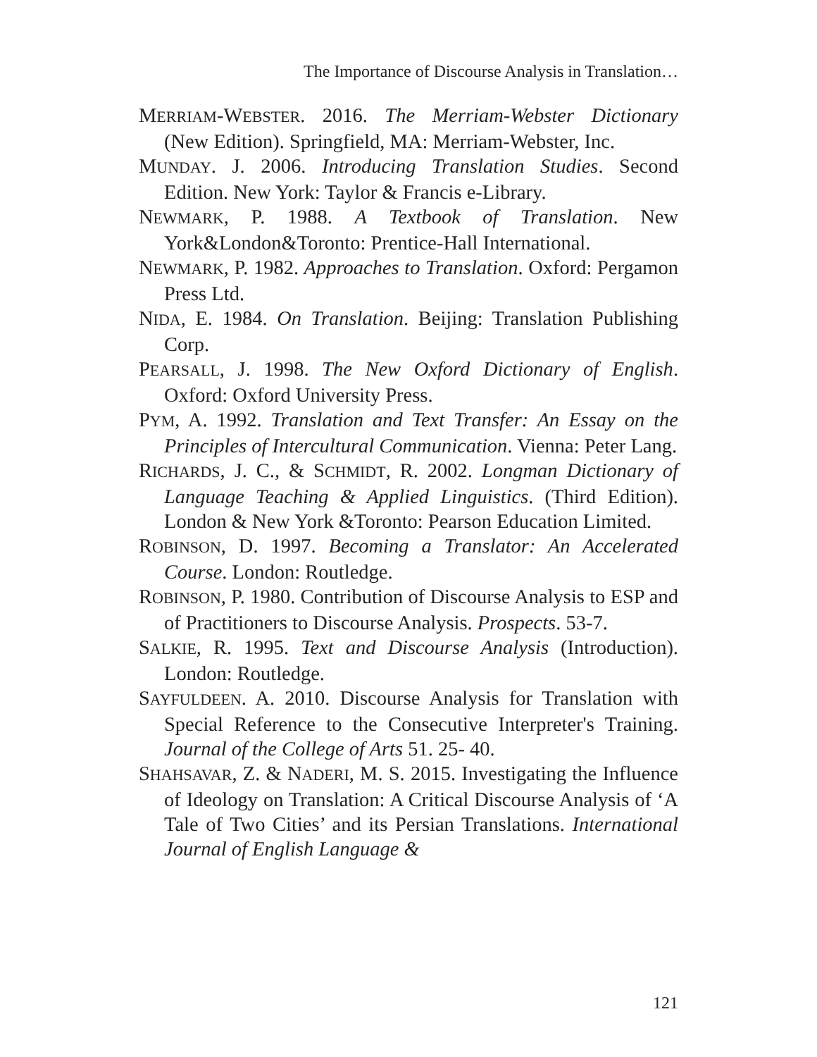The Importance of Discourse Analysis in Translation…
MERRIAM-WEBSTER. 2016. The Merriam-Webster Dictionary (New Edition). Springfield, MA: Merriam-Webster, Inc.
MUNDAY. J. 2006. Introducing Translation Studies. Second Edition. New York: Taylor & Francis e-Library.
NEWMARK, P. 1988. A Textbook of Translation. New York&London&Toronto: Prentice-Hall International.
NEWMARK, P. 1982. Approaches to Translation. Oxford: Pergamon Press Ltd.
NIDA, E. 1984. On Translation. Beijing: Translation Publishing Corp.
PEARSALL, J. 1998. The New Oxford Dictionary of English. Oxford: Oxford University Press.
PYM, A. 1992. Translation and Text Transfer: An Essay on the Principles of Intercultural Communication. Vienna: Peter Lang.
RICHARDS, J. C., & SCHMIDT, R. 2002. Longman Dictionary of Language Teaching & Applied Linguistics. (Third Edition). London & New York &Toronto: Pearson Education Limited.
ROBINSON, D. 1997. Becoming a Translator: An Accelerated Course. London: Routledge.
ROBINSON, P. 1980. Contribution of Discourse Analysis to ESP and of Practitioners to Discourse Analysis. Prospects. 53-7.
SALKIE, R. 1995. Text and Discourse Analysis (Introduction). London: Routledge.
SAYFULDEEN. A. 2010. Discourse Analysis for Translation with Special Reference to the Consecutive Interpreter's Training. Journal of the College of Arts 51. 25- 40.
SHAHSAVAR, Z. & NADERI, M. S. 2015. Investigating the Influence of Ideology on Translation: A Critical Discourse Analysis of ‘A Tale of Two Cities’ and its Persian Translations. International Journal of English Language &
121